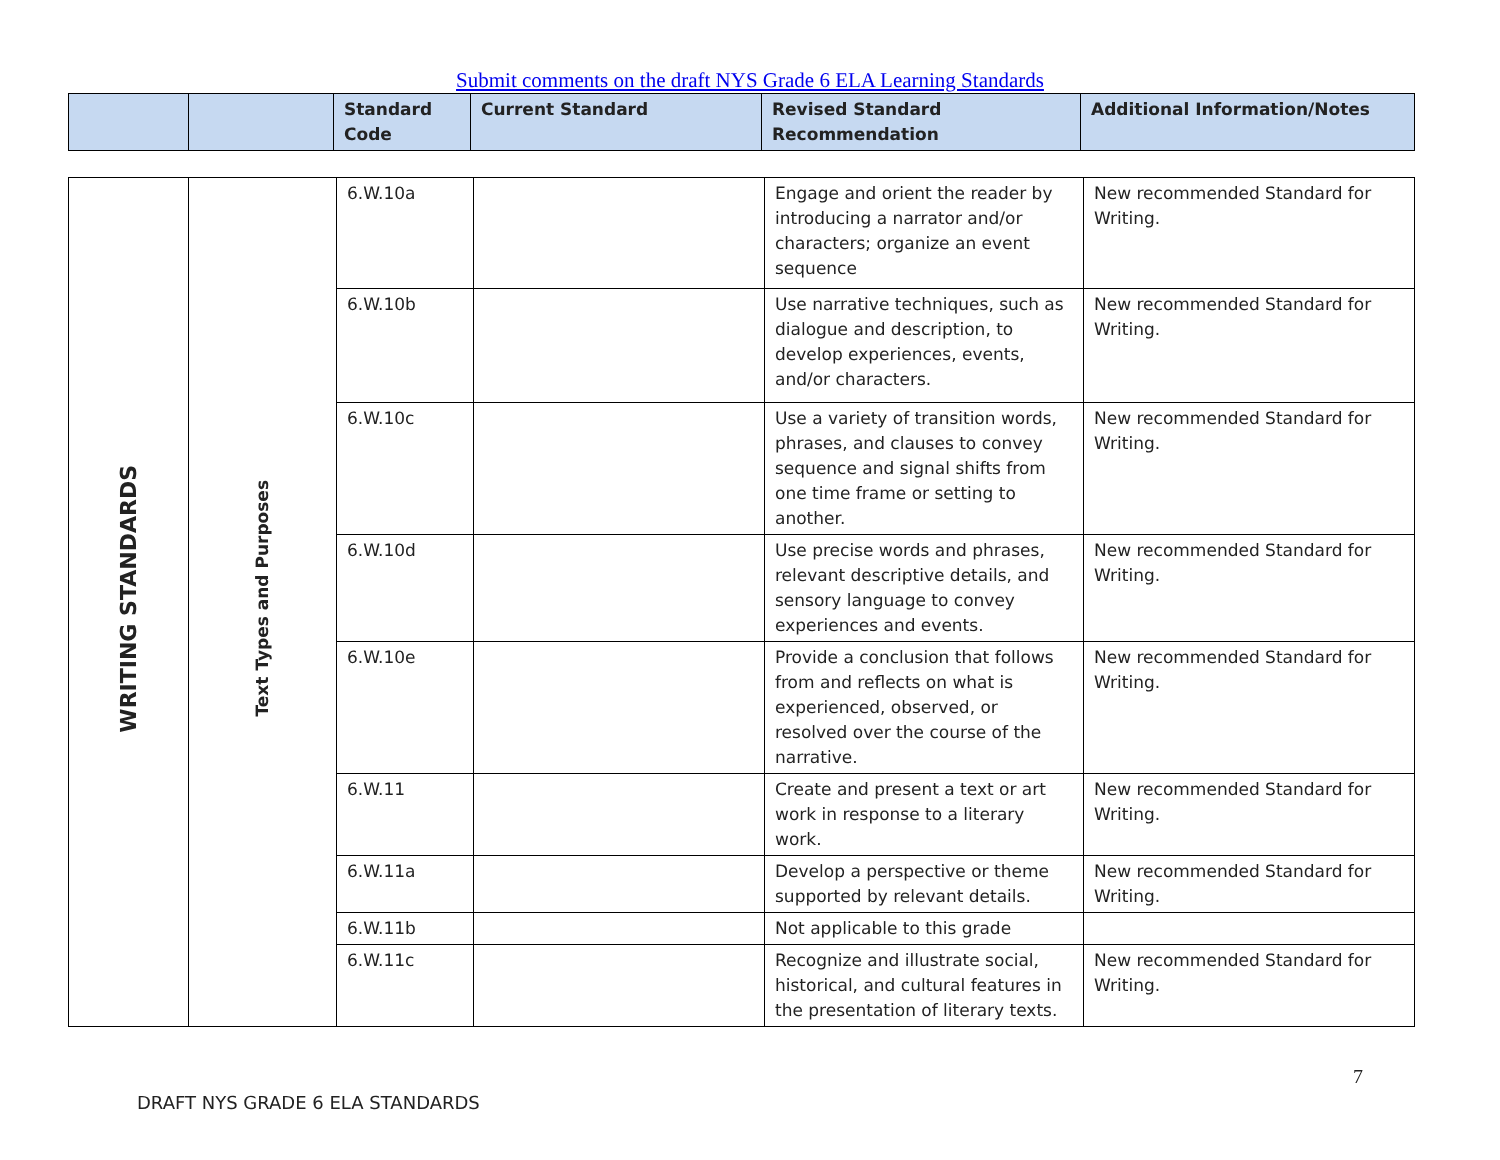Submit comments on the draft NYS Grade 6 ELA Learning Standards
| | | Standard Code | Current Standard | Revised Standard Recommendation | Additional Information/Notes |
| --- | --- | --- | --- | --- | --- |
| WRITING STANDARDS | Text Types and Purposes | 6.W.10a | | Engage and orient the reader by introducing a narrator and/or characters; organize an event sequence | New recommended Standard for Writing. |
| | | 6.W.10b | | Use narrative techniques, such as dialogue and description, to develop experiences, events, and/or characters. | New recommended Standard for Writing. |
| | | 6.W.10c | | Use a variety of transition words, phrases, and clauses to convey sequence and signal shifts from one time frame or setting to another. | New recommended Standard for Writing. |
| | | 6.W.10d | | Use precise words and phrases, relevant descriptive details, and sensory language to convey experiences and events. | New recommended Standard for Writing. |
| | | 6.W.10e | | Provide a conclusion that follows from and reflects on what is experienced, observed, or resolved over the course of the narrative. | New recommended Standard for Writing. |
| | | 6.W.11 | | Create and present a text or art work in response to a literary work. | New recommended Standard for Writing. |
| | | 6.W.11a | | Develop a perspective or theme supported by relevant details. | New recommended Standard for Writing. |
| | | 6.W.11b | | Not applicable to this grade | |
| | | 6.W.11c | | Recognize and illustrate social, historical, and cultural features in the presentation of literary texts. | New recommended Standard for Writing. |
7
DRAFT NYS GRADE 6 ELA STANDARDS